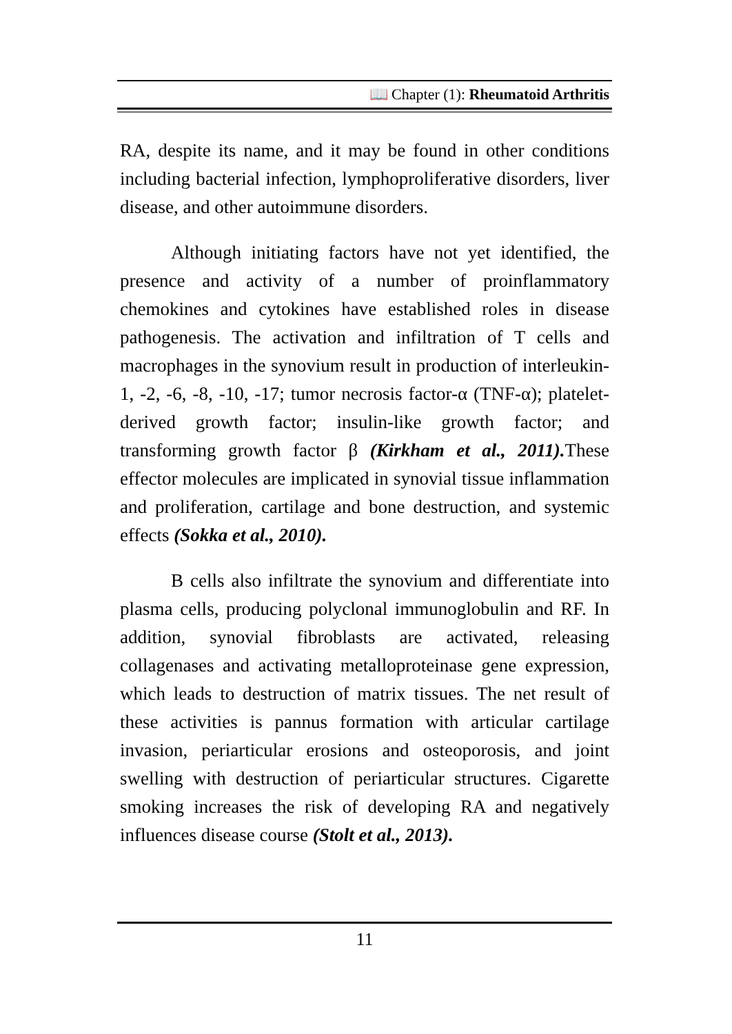📖 Chapter (1): Rheumatoid Arthritis
RA, despite its name, and it may be found in other conditions including bacterial infection, lymphoproliferative disorders, liver disease, and other autoimmune disorders.
Although initiating factors have not yet identified, the presence and activity of a number of proinflammatory chemokines and cytokines have established roles in disease pathogenesis. The activation and infiltration of T cells and macrophages in the synovium result in production of interleukin-1, -2, -6, -8, -10, -17; tumor necrosis factor-α (TNF-α); platelet-derived growth factor; insulin-like growth factor; and transforming growth factor β (Kirkham et al., 2011). These effector molecules are implicated in synovial tissue inflammation and proliferation, cartilage and bone destruction, and systemic effects (Sokka et al., 2010).
B cells also infiltrate the synovium and differentiate into plasma cells, producing polyclonal immunoglobulin and RF. In addition, synovial fibroblasts are activated, releasing collagenases and activating metalloproteinase gene expression, which leads to destruction of matrix tissues. The net result of these activities is pannus formation with articular cartilage invasion, periarticular erosions and osteoporosis, and joint swelling with destruction of periarticular structures. Cigarette smoking increases the risk of developing RA and negatively influences disease course (Stolt et al., 2013).
11